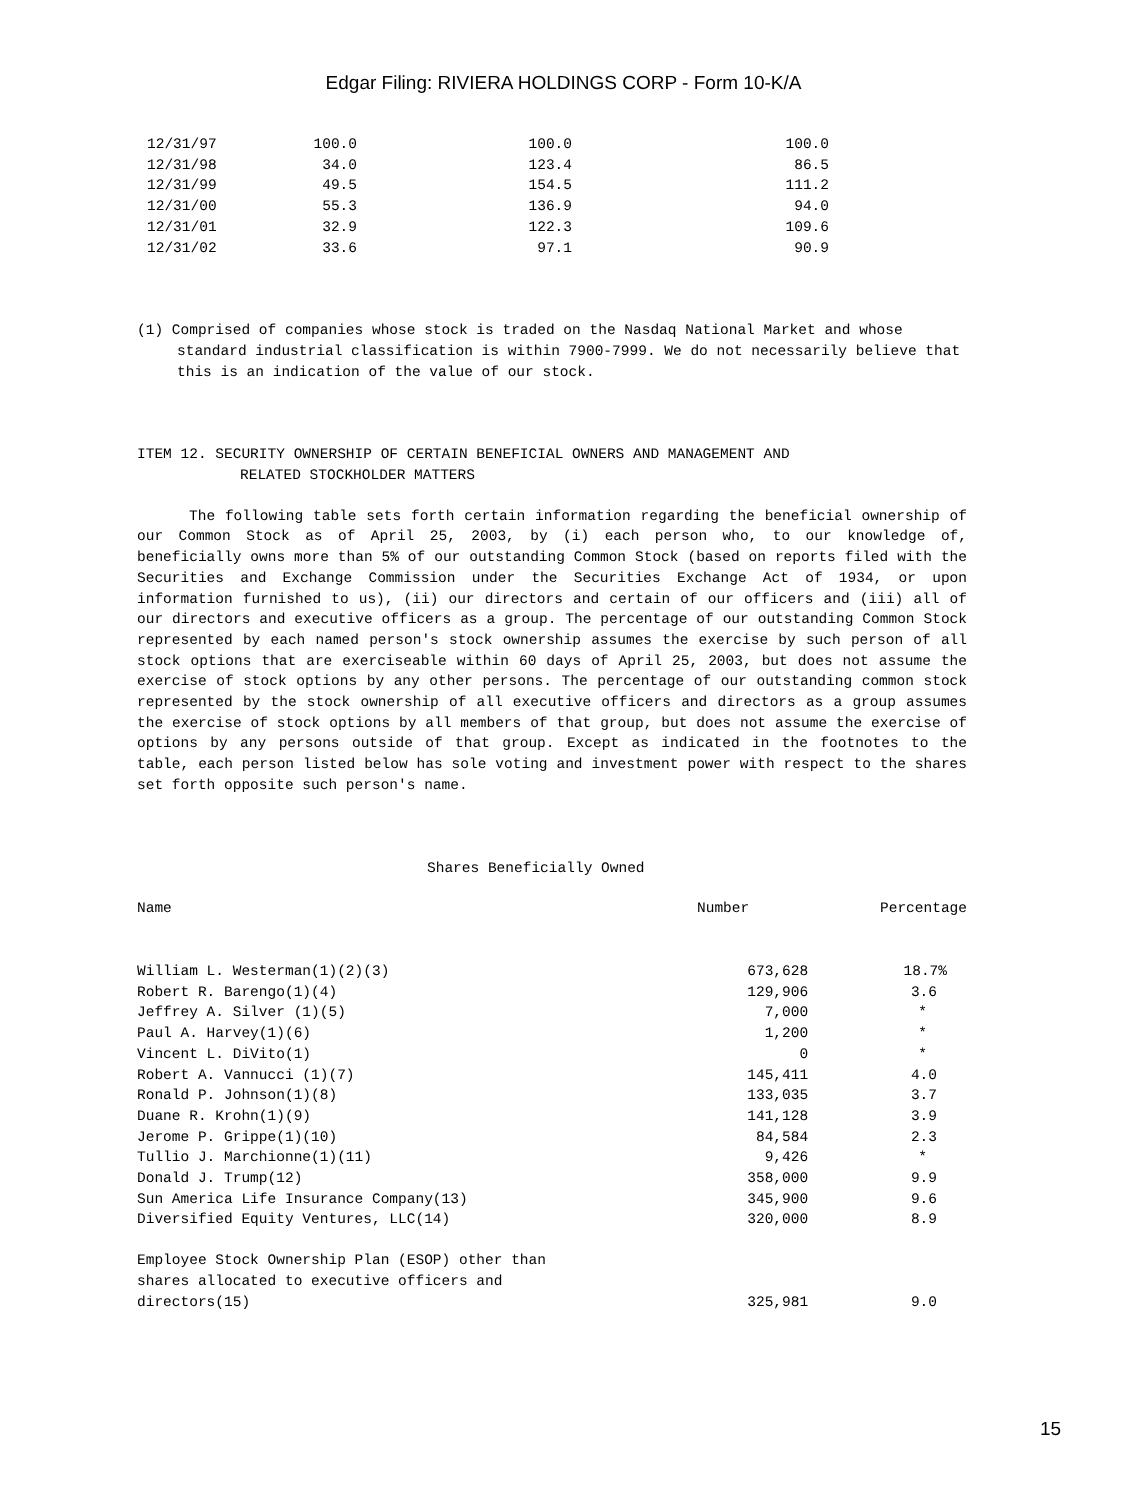Edgar Filing: RIVIERA HOLDINGS CORP - Form 10-K/A
| 12/31/97 | 100.0 | 100.0 | 100.0 |
| 12/31/98 | 34.0 | 123.4 | 86.5 |
| 12/31/99 | 49.5 | 154.5 | 111.2 |
| 12/31/00 | 55.3 | 136.9 | 94.0 |
| 12/31/01 | 32.9 | 122.3 | 109.6 |
| 12/31/02 | 33.6 | 97.1 | 90.9 |
(1) Comprised of companies whose stock is traded on the Nasdaq National Market and whose standard industrial classification is within 7900-7999. We do not necessarily believe that this is an indication of the value of our stock.
ITEM 12. SECURITY OWNERSHIP OF CERTAIN BENEFICIAL OWNERS AND MANAGEMENT AND
RELATED STOCKHOLDER MATTERS
The following table sets forth certain information regarding the beneficial ownership of our Common Stock as of April 25, 2003, by (i) each person who, to our knowledge of, beneficially owns more than 5% of our outstanding Common Stock (based on reports filed with the Securities and Exchange Commission under the Securities Exchange Act of 1934, or upon information furnished to us), (ii) our directors and certain of our officers and (iii) all of our directors and executive officers as a group. The percentage of our outstanding Common Stock represented by each named person's stock ownership assumes the exercise by such person of all stock options that are exerciseable within 60 days of April 25, 2003, but does not assume the exercise of stock options by any other persons. The percentage of our outstanding common stock represented by the stock ownership of all executive officers and directors as a group assumes the exercise of stock options by all members of that group, but does not assume the exercise of options by any persons outside of that group. Except as indicated in the footnotes to the table, each person listed below has sole voting and investment power with respect to the shares set forth opposite such person's name.
Shares Beneficially Owned
| Name | Number | Percentage |
| --- | --- | --- |
| William L. Westerman(1)(2)(3) | 673,628 | 18.7% |
| Robert R. Barengo(1)(4) | 129,906 | 3.6 |
| Jeffrey A. Silver (1)(5) | 7,000 | * |
| Paul A. Harvey(1)(6) | 1,200 | * |
| Vincent L. DiVito(1) | 0 | * |
| Robert A. Vannucci (1)(7) | 145,411 | 4.0 |
| Ronald P. Johnson(1)(8) | 133,035 | 3.7 |
| Duane R. Krohn(1)(9) | 141,128 | 3.9 |
| Jerome P. Grippe(1)(10) | 84,584 | 2.3 |
| Tullio J. Marchionne(1)(11) | 9,426 | * |
| Donald J. Trump(12) | 358,000 | 9.9 |
| Sun America Life Insurance Company(13) | 345,900 | 9.6 |
| Diversified Equity Ventures, LLC(14) | 320,000 | 8.9 |
| Employee Stock Ownership Plan (ESOP) other than shares allocated to executive officers and directors(15) | 325,981 | 9.0 |
15